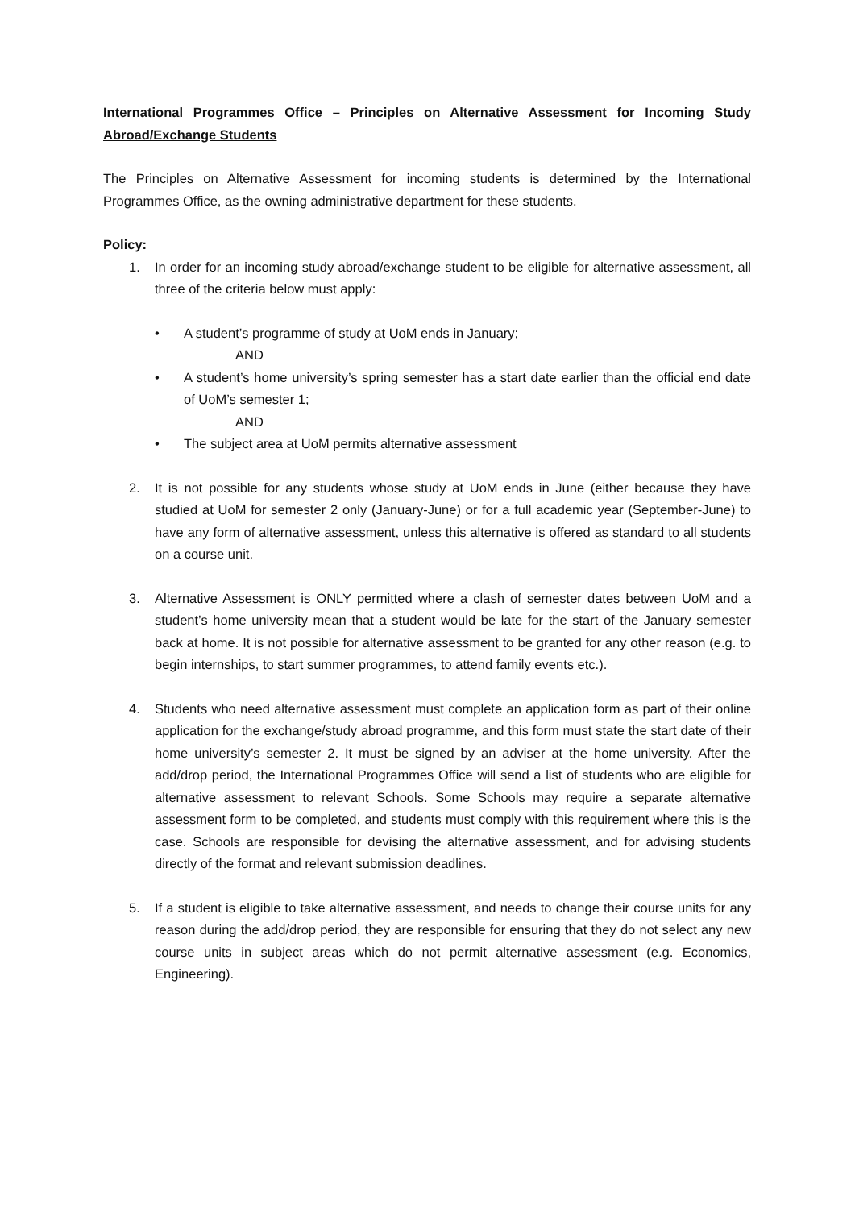International Programmes Office – Principles on Alternative Assessment for Incoming Study Abroad/Exchange Students
The Principles on Alternative Assessment for incoming students is determined by the International Programmes Office, as the owning administrative department for these students.
Policy:
1. In order for an incoming study abroad/exchange student to be eligible for alternative assessment, all three of the criteria below must apply:
• A student’s programme of study at UoM ends in January;
AND
• A student’s home university’s spring semester has a start date earlier than the official end date of UoM’s semester 1;
AND
• The subject area at UoM permits alternative assessment
2. It is not possible for any students whose study at UoM ends in June (either because they have studied at UoM for semester 2 only (January-June) or for a full academic year (September-June) to have any form of alternative assessment, unless this alternative is offered as standard to all students on a course unit.
3. Alternative Assessment is ONLY permitted where a clash of semester dates between UoM and a student’s home university mean that a student would be late for the start of the January semester back at home. It is not possible for alternative assessment to be granted for any other reason (e.g. to begin internships, to start summer programmes, to attend family events etc.).
4. Students who need alternative assessment must complete an application form as part of their online application for the exchange/study abroad programme, and this form must state the start date of their home university’s semester 2. It must be signed by an adviser at the home university. After the add/drop period, the International Programmes Office will send a list of students who are eligible for alternative assessment to relevant Schools. Some Schools may require a separate alternative assessment form to be completed, and students must comply with this requirement where this is the case. Schools are responsible for devising the alternative assessment, and for advising students directly of the format and relevant submission deadlines.
5. If a student is eligible to take alternative assessment, and needs to change their course units for any reason during the add/drop period, they are responsible for ensuring that they do not select any new course units in subject areas which do not permit alternative assessment (e.g. Economics, Engineering).